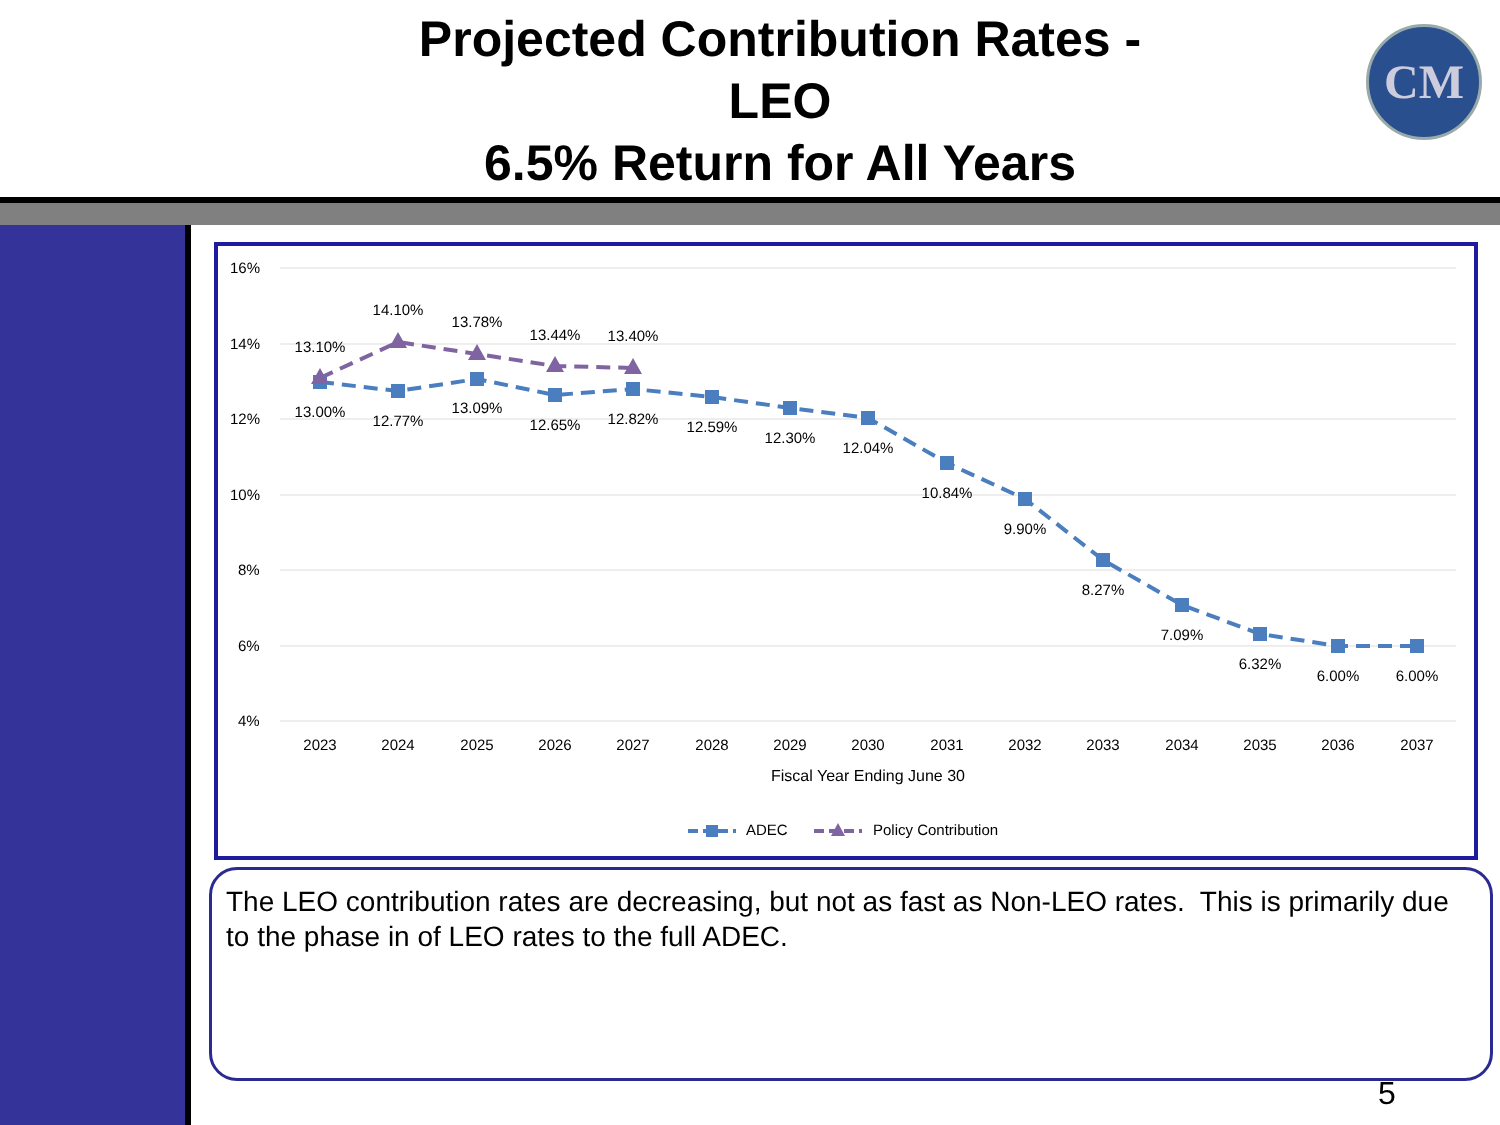Projected Contribution Rates -
LEO
6.5% Return for All Years
CM
16%
14%
12%
10%
8%
6%
4%
13.10%
14.10%
13.78%
13.44%
13.40%
13.00%
12.77%
13.09%
12.65%
12.82%
12.59%
12.30%
12.04%
10.84%
9.90%
8.27%
7.09%
6.32%
6.00%
6.00%
2023
2024
2025
2026
2027
2028
2029
2030
2031
2032
2033
2034
2035
2036
2037
Fiscal Year Ending June 30
ADEC
Policy Contribution
The LEO contribution rates are decreasing, but not as fast as Non-LEO rates. This is primarily due to the phase in of LEO rates to the full ADEC.
5